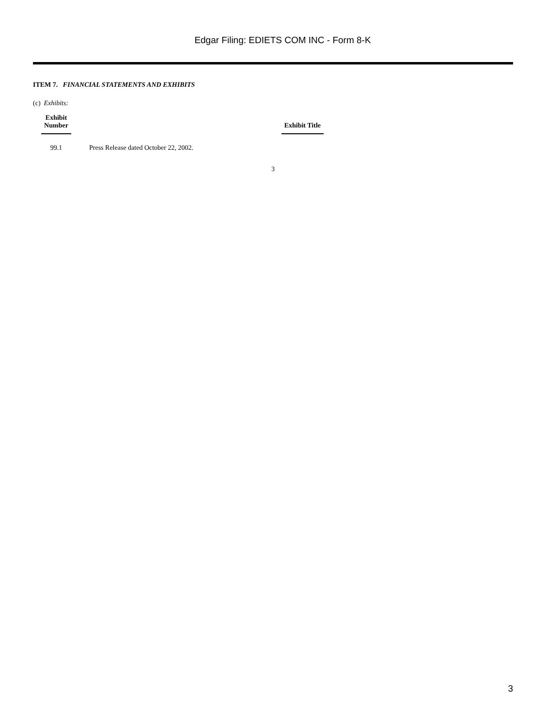Edgar Filing: EDIETS COM INC - Form 8-K
ITEM 7. FINANCIAL STATEMENTS AND EXHIBITS
(c) Exhibits:
| Exhibit Number | Exhibit Title |
| --- | --- |
| 99.1 | Press Release dated October 22, 2002. |
3
3